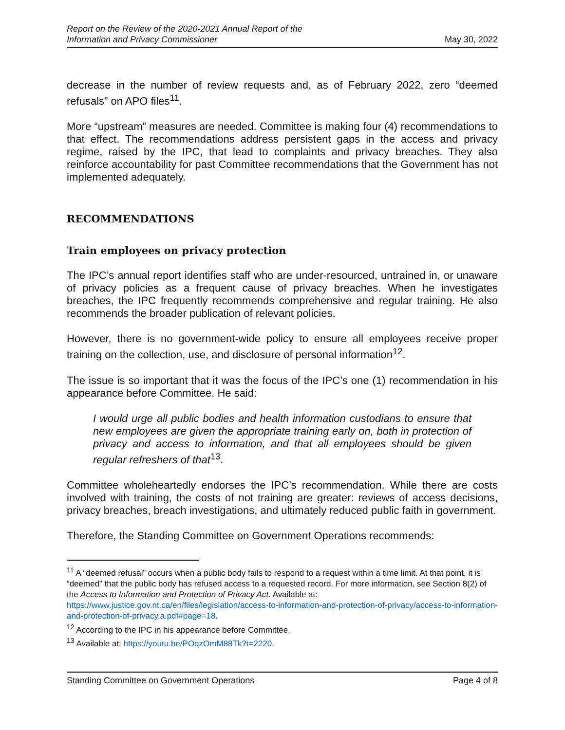Report on the Review of the 2020-2021 Annual Report of the
Information and Privacy Commissioner May 30, 2022
decrease in the number of review requests and, as of February 2022, zero “deemed refusals” on APO files<sup>11</sup>.
More “upstream” measures are needed. Committee is making four (4) recommendations to that effect. The recommendations address persistent gaps in the access and privacy regime, raised by the IPC, that lead to complaints and privacy breaches. They also reinforce accountability for past Committee recommendations that the Government has not implemented adequately.
RECOMMENDATIONS
Train employees on privacy protection
The IPC’s annual report identifies staff who are under-resourced, untrained in, or unaware of privacy policies as a frequent cause of privacy breaches. When he investigates breaches, the IPC frequently recommends comprehensive and regular training. He also recommends the broader publication of relevant policies.
However, there is no government-wide policy to ensure all employees receive proper training on the collection, use, and disclosure of personal information<sup>12</sup>.
The issue is so important that it was the focus of the IPC’s one (1) recommendation in his appearance before Committee. He said:
I would urge all public bodies and health information custodians to ensure that new employees are given the appropriate training early on, both in protection of privacy and access to information, and that all employees should be given regular refreshers of that<sup>13</sup>.
Committee wholeheartedly endorses the IPC’s recommendation. While there are costs involved with training, the costs of not training are greater: reviews of access decisions, privacy breaches, breach investigations, and ultimately reduced public faith in government.
Therefore, the Standing Committee on Government Operations recommends:
<sup>11</sup> A “deemed refusal” occurs when a public body fails to respond to a request within a time limit. At that point, it is “deemed” that the public body has refused access to a requested record. For more information, see Section 8(2) of the Access to Information and Protection of Privacy Act. Available at: https://www.justice.gov.nt.ca/en/files/legislation/access-to-information-and-protection-of-privacy/access-to-information-and-protection-of-privacy.a.pdf#page=18.
<sup>12</sup> According to the IPC in his appearance before Committee.
<sup>13</sup> Available at: https://youtu.be/POqzOmM88Tk?t=2220.
Standing Committee on Government Operations Page 4 of 8